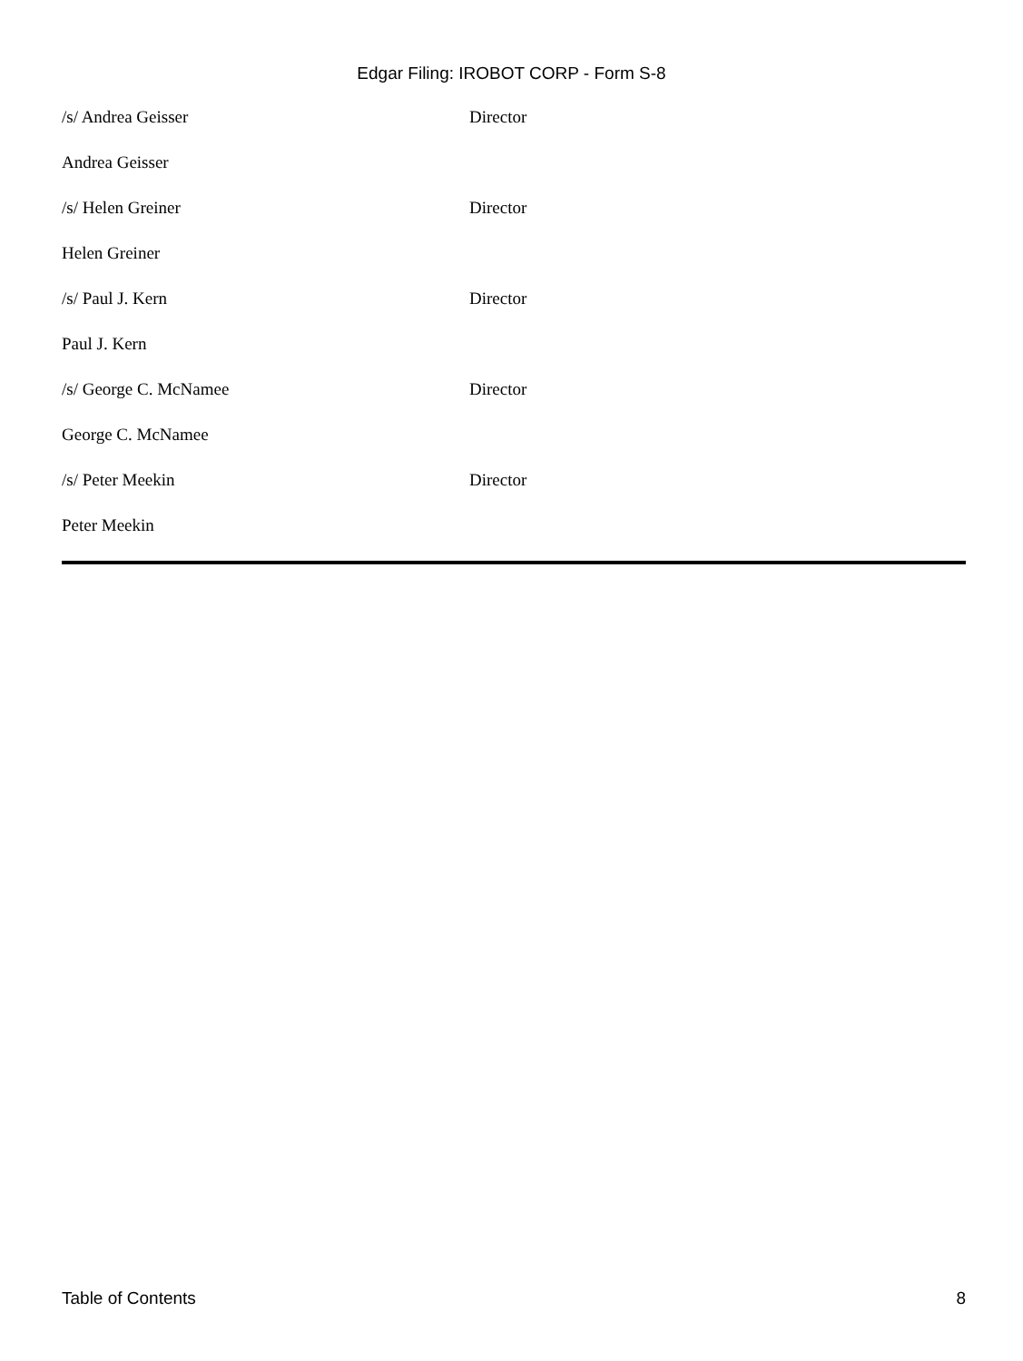Edgar Filing: IROBOT CORP - Form S-8
| /s/ Andrea Geisser | Director |
| Andrea Geisser | |
| /s/ Helen Greiner | Director |
| Helen Greiner | |
| /s/ Paul J. Kern | Director |
| Paul J. Kern | |
| /s/ George C. McNamee | Director |
| George C. McNamee | |
| /s/ Peter Meekin | Director |
| Peter Meekin | |
Table of Contents 8